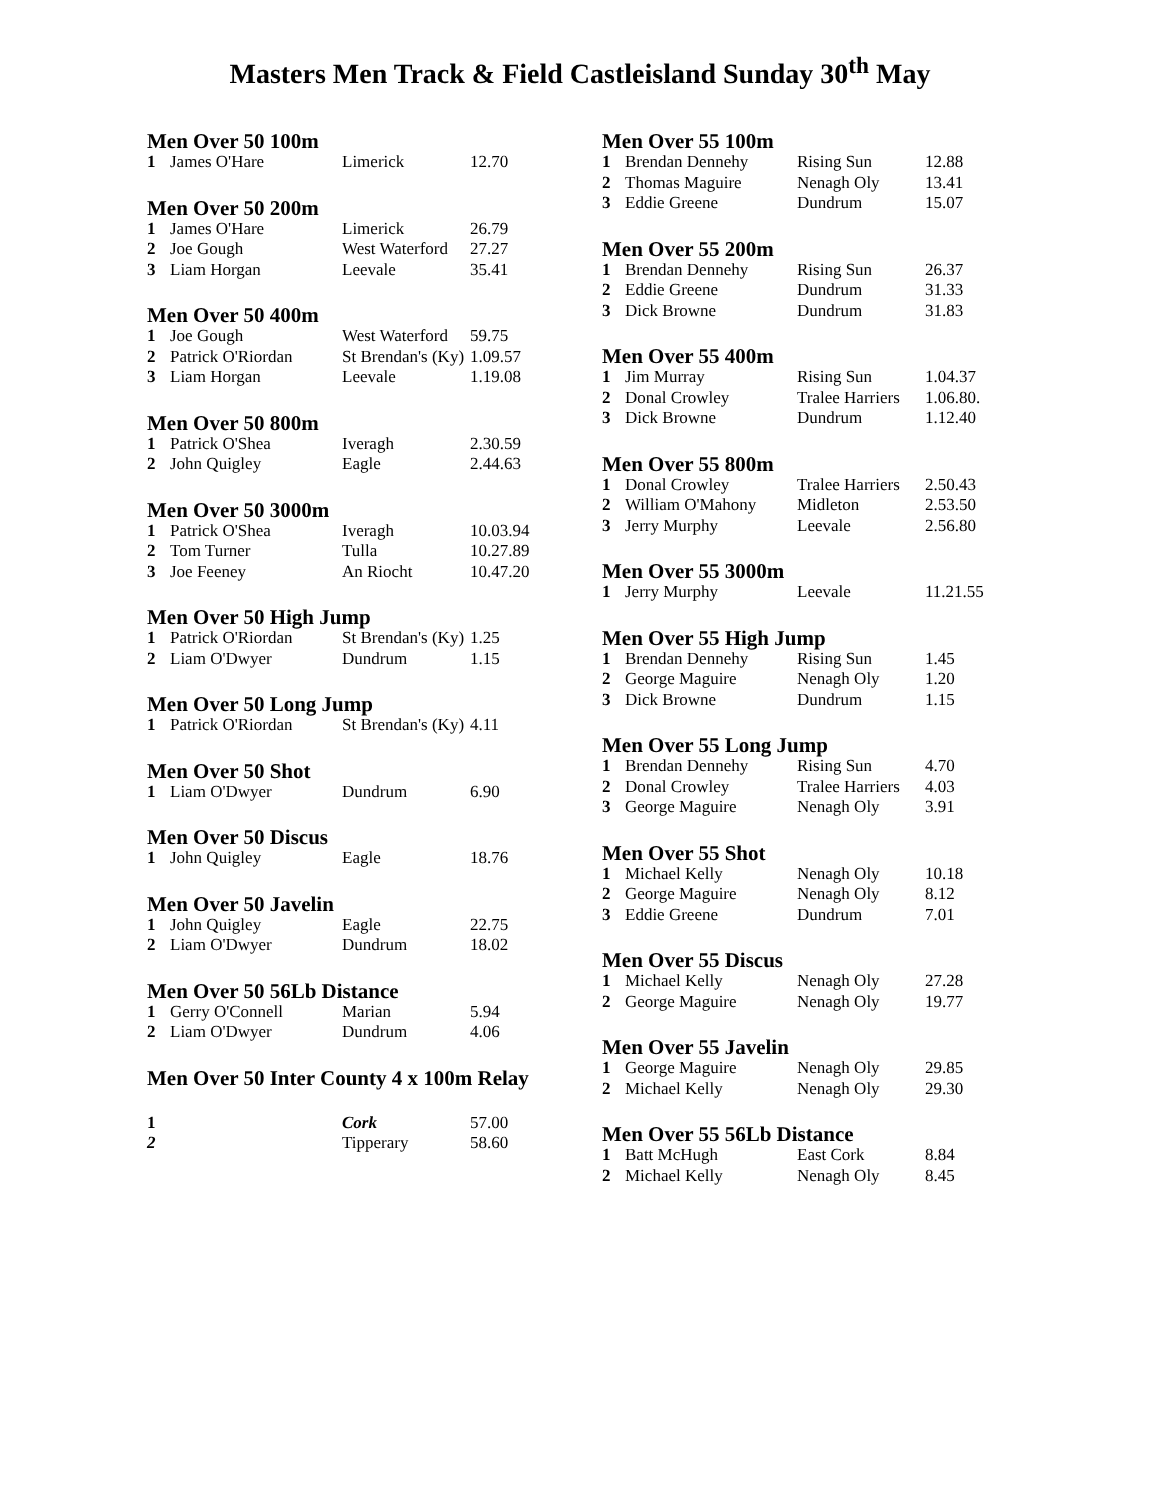Masters Men Track & Field Castleisland Sunday 30<sup>th</sup> May
Men Over 50 100m
| 1 | James O'Hare | Limerick | 12.70 |
Men Over 50 200m
| 1 | James O'Hare | Limerick | 26.79 |
| 2 | Joe Gough | West Waterford | 27.27 |
| 3 | Liam Horgan | Leevale | 35.41 |
Men Over 50 400m
| 1 | Joe Gough | West Waterford | 59.75 |
| 2 | Patrick O'Riordan | St Brendan's (Ky) | 1.09.57 |
| 3 | Liam Horgan | Leevale | 1.19.08 |
Men Over 50 800m
| 1 | Patrick O'Shea | Iveragh | 2.30.59 |
| 2 | John Quigley | Eagle | 2.44.63 |
Men Over 50 3000m
| 1 | Patrick O'Shea | Iveragh | 10.03.94 |
| 2 | Tom Turner | Tulla | 10.27.89 |
| 3 | Joe Feeney | An Riocht | 10.47.20 |
Men Over 50 High Jump
| 1 | Patrick O'Riordan | St Brendan's (Ky) | 1.25 |
| 2 | Liam O'Dwyer | Dundrum | 1.15 |
Men Over 50 Long Jump
| 1 | Patrick O'Riordan | St Brendan's (Ky) | 4.11 |
Men Over 50 Shot
| 1 | Liam O'Dwyer | Dundrum | 6.90 |
Men Over 50 Discus
| 1 | John Quigley | Eagle | 18.76 |
Men Over 50 Javelin
| 1 | John Quigley | Eagle | 22.75 |
| 2 | Liam O'Dwyer | Dundrum | 18.02 |
Men Over 50 56Lb Distance
| 1 | Gerry O'Connell | Marian | 5.94 |
| 2 | Liam O'Dwyer | Dundrum | 4.06 |
Men Over 50 Inter County 4 x 100m Relay
| 1 | | Cork | 57.00 |
| 2 | | Tipperary | 58.60 |
Men Over 55 100m
| 1 | Brendan Dennehy | Rising Sun | 12.88 |
| 2 | Thomas Maguire | Nenagh Oly | 13.41 |
| 3 | Eddie Greene | Dundrum | 15.07 |
Men Over 55 200m
| 1 | Brendan Dennehy | Rising Sun | 26.37 |
| 2 | Eddie Greene | Dundrum | 31.33 |
| 3 | Dick Browne | Dundrum | 31.83 |
Men Over 55 400m
| 1 | Jim Murray | Rising Sun | 1.04.37 |
| 2 | Donal Crowley | Tralee Harriers | 1.06.80. |
| 3 | Dick Browne | Dundrum | 1.12.40 |
Men Over 55 800m
| 1 | Donal Crowley | Tralee Harriers | 2.50.43 |
| 2 | William O'Mahony | Midleton | 2.53.50 |
| 3 | Jerry Murphy | Leevale | 2.56.80 |
Men Over 55 3000m
| 1 | Jerry Murphy | Leevale | 11.21.55 |
Men Over 55 High Jump
| 1 | Brendan Dennehy | Rising Sun | 1.45 |
| 2 | George Maguire | Nenagh Oly | 1.20 |
| 3 | Dick Browne | Dundrum | 1.15 |
Men Over 55 Long Jump
| 1 | Brendan Dennehy | Rising Sun | 4.70 |
| 2 | Donal Crowley | Tralee Harriers | 4.03 |
| 3 | George Maguire | Nenagh Oly | 3.91 |
Men Over 55 Shot
| 1 | Michael Kelly | Nenagh Oly | 10.18 |
| 2 | George Maguire | Nenagh Oly | 8.12 |
| 3 | Eddie Greene | Dundrum | 7.01 |
Men Over 55 Discus
| 1 | Michael Kelly | Nenagh Oly | 27.28 |
| 2 | George Maguire | Nenagh Oly | 19.77 |
Men Over 55 Javelin
| 1 | George Maguire | Nenagh Oly | 29.85 |
| 2 | Michael Kelly | Nenagh Oly | 29.30 |
Men Over 55 56Lb Distance
| 1 | Batt McHugh | East Cork | 8.84 |
| 2 | Michael Kelly | Nenagh Oly | 8.45 |